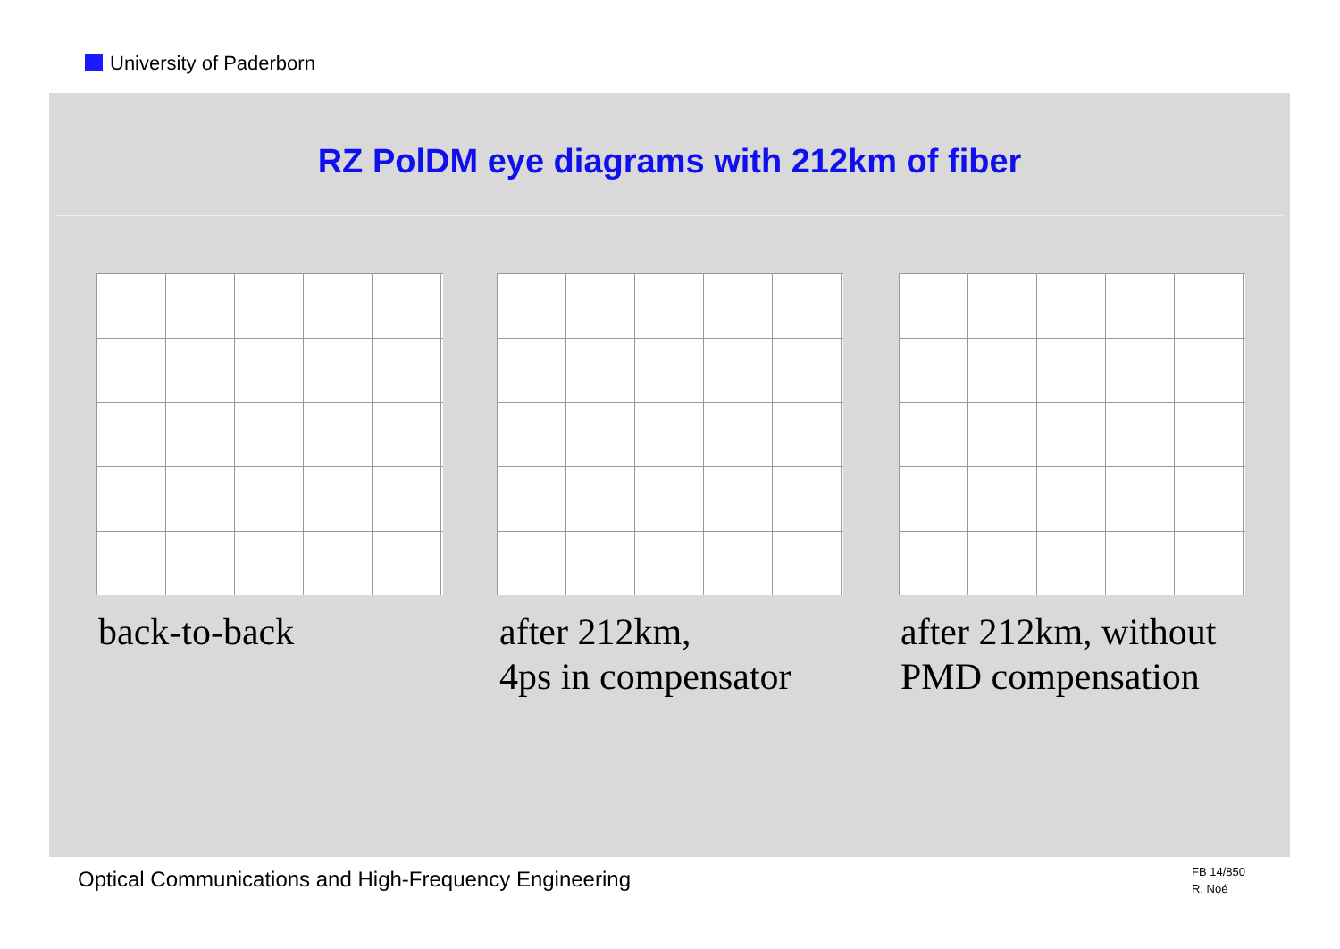University of Paderborn
RZ PolDM eye diagrams with 212km of fiber
back-to-back
after 212km,
4ps in compensator
after 212km, without
PMD compensation
Optical Communications and High-Frequency Engineering
FB 14/850
R. Noé